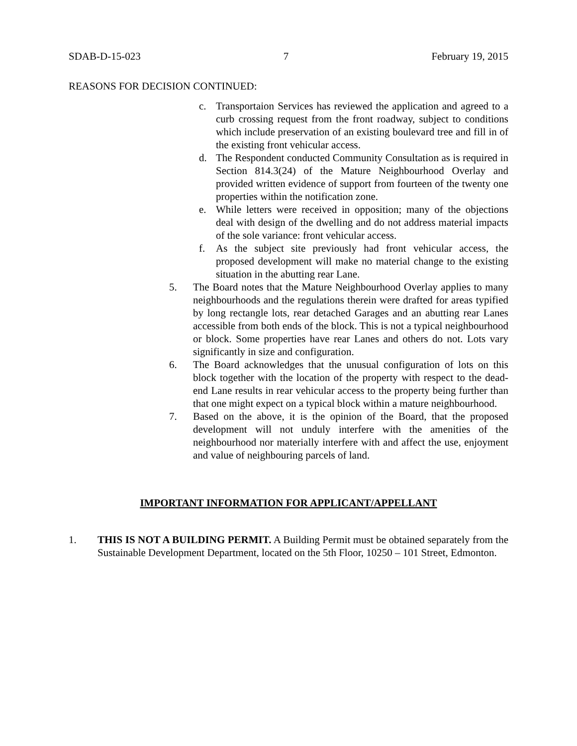SDAB-D-15-023 7 February 19, 2015
REASONS FOR DECISION CONTINUED:
c. Transportaion Services has reviewed the application and agreed to a curb crossing request from the front roadway, subject to conditions which include preservation of an existing boulevard tree and fill in of the existing front vehicular access.
d. The Respondent conducted Community Consultation as is required in Section 814.3(24) of the Mature Neighbourhood Overlay and provided written evidence of support from fourteen of the twenty one properties within the notification zone.
e. While letters were received in opposition; many of the objections deal with design of the dwelling and do not address material impacts of the sole variance: front vehicular access.
f. As the subject site previously had front vehicular access, the proposed development will make no material change to the existing situation in the abutting rear Lane.
5. The Board notes that the Mature Neighbourhood Overlay applies to many neighbourhoods and the regulations therein were drafted for areas typified by long rectangle lots, rear detached Garages and an abutting rear Lanes accessible from both ends of the block. This is not a typical neighbourhood or block. Some properties have rear Lanes and others do not. Lots vary significantly in size and configuration.
6. The Board acknowledges that the unusual configuration of lots on this block together with the location of the property with respect to the dead-end Lane results in rear vehicular access to the property being further than that one might expect on a typical block within a mature neighbourhood.
7. Based on the above, it is the opinion of the Board, that the proposed development will not unduly interfere with the amenities of the neighbourhood nor materially interfere with and affect the use, enjoyment and value of neighbouring parcels of land.
IMPORTANT INFORMATION FOR APPLICANT/APPELLANT
1. THIS IS NOT A BUILDING PERMIT. A Building Permit must be obtained separately from the Sustainable Development Department, located on the 5th Floor, 10250 – 101 Street, Edmonton.